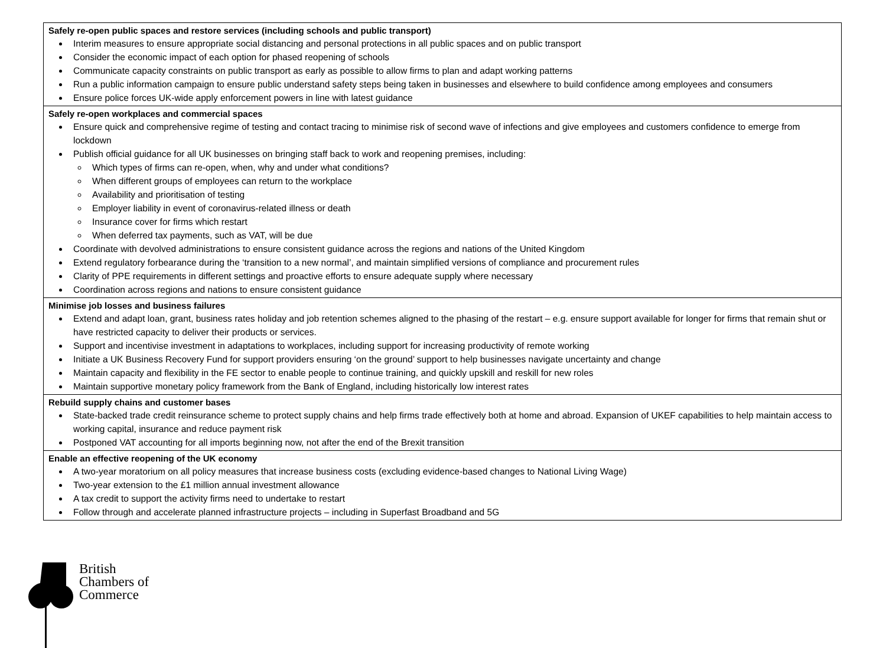| Safely re-open public spaces and restore services (including schools and public transport) Interim measures to ensure appropriate social distancing and personal protections in all public spaces and on public transport Consider the economic impact of each option for phased reopening of schools Communicate capacity constraints on public transport as early as possible to allow firms to plan and adapt working patterns Run a public information campaign to ensure public understand safety steps being taken in businesses and elsewhere to build confidence among employees and consumers Ensure police forces UK-wide apply enforcement powers in line with latest guidance |
| Safely re-open workplaces and commercial spaces Ensure quick and comprehensive regime of testing and contact tracing to minimise risk of second wave of infections and give employees and customers confidence to emerge from lockdown Publish official guidance for all UK businesses on bringing staff back to work and reopening premises, including: Which types of firms can re-open, when, why and under what conditions? When different groups of employees can return to the workplace Availability and prioritisation of testing Employer liability in event of coronavirus-related illness or death Insurance cover for firms which restart When deferred tax payments, such as VAT, will be due Coordinate with devolved administrations to ensure consistent guidance across the regions and nations of the United Kingdom Extend regulatory forbearance during the ‘transition to a new normal’, and maintain simplified versions of compliance and procurement rules Clarity of PPE requirements in different settings and proactive efforts to ensure adequate supply where necessary Coordination across regions and nations to ensure consistent guidance |
| Minimise job losses and business failures Extend and adapt loan, grant, business rates holiday and job retention schemes aligned to the phasing of the restart – e.g. ensure support available for longer for firms that remain shut or have restricted capacity to deliver their products or services. Support and incentivise investment in adaptations to workplaces, including support for increasing productivity of remote working Initiate a UK Business Recovery Fund for support providers ensuring ‘on the ground’ support to help businesses navigate uncertainty and change Maintain capacity and flexibility in the FE sector to enable people to continue training, and quickly upskill and reskill for new roles Maintain supportive monetary policy framework from the Bank of England, including historically low interest rates |
| Rebuild supply chains and customer bases State-backed trade credit reinsurance scheme to protect supply chains and help firms trade effectively both at home and abroad. Expansion of UKEF capabilities to help maintain access to working capital, insurance and reduce payment risk Postponed VAT accounting for all imports beginning now, not after the end of the Brexit transition |
| Enable an effective reopening of the UK economy A two-year moratorium on all policy measures that increase business costs (excluding evidence-based changes to National Living Wage) Two-year extension to the £1 million annual investment allowance A tax credit to support the activity firms need to undertake to restart Follow through and accelerate planned infrastructure projects – including in Superfast Broadband and 5G |
British
Chambers of
Commerce